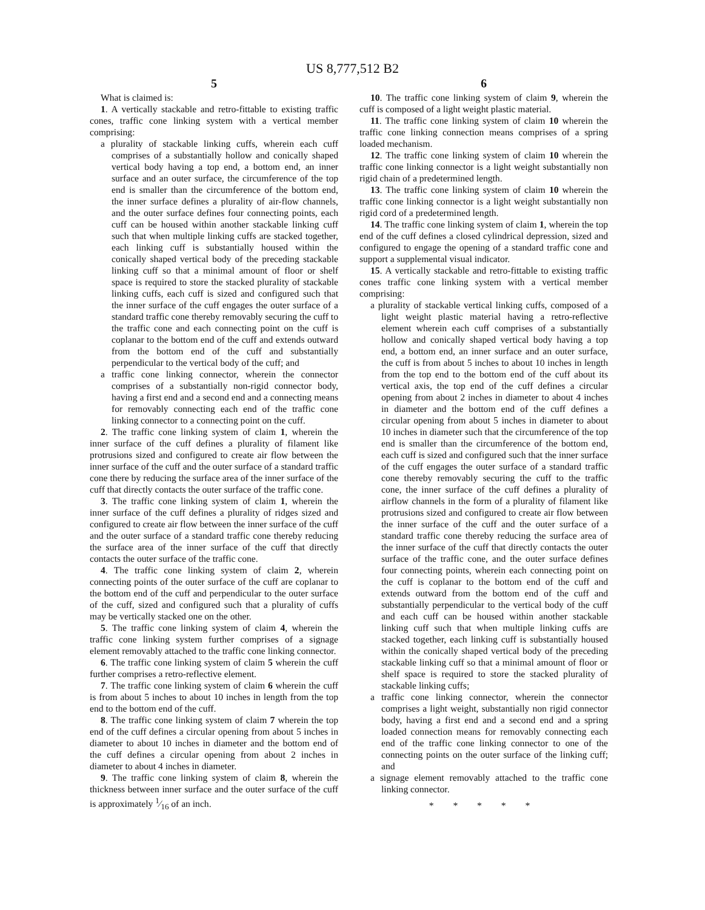US 8,777,512 B2
5
What is claimed is:
1. A vertically stackable and retro-fittable to existing traffic cones, traffic cone linking system with a vertical member comprising:
a plurality of stackable linking cuffs, wherein each cuff comprises of a substantially hollow and conically shaped vertical body having a top end, a bottom end, an inner surface and an outer surface, the circumference of the top end is smaller than the circumference of the bottom end, the inner surface defines a plurality of air-flow channels, and the outer surface defines four connecting points, each cuff can be housed within another stackable linking cuff such that when multiple linking cuffs are stacked together, each linking cuff is substantially housed within the conically shaped vertical body of the preceding stackable linking cuff so that a minimal amount of floor or shelf space is required to store the stacked plurality of stackable linking cuffs, each cuff is sized and configured such that the inner surface of the cuff engages the outer surface of a standard traffic cone thereby removably securing the cuff to the traffic cone and each connecting point on the cuff is coplanar to the bottom end of the cuff and extends outward from the bottom end of the cuff and substantially perpendicular to the vertical body of the cuff; and
a traffic cone linking connector, wherein the connector comprises of a substantially non-rigid connector body, having a first end and a second end and a connecting means for removably connecting each end of the traffic cone linking connector to a connecting point on the cuff.
2. The traffic cone linking system of claim 1, wherein the inner surface of the cuff defines a plurality of filament like protrusions sized and configured to create air flow between the inner surface of the cuff and the outer surface of a standard traffic cone there by reducing the surface area of the inner surface of the cuff that directly contacts the outer surface of the traffic cone.
3. The traffic cone linking system of claim 1, wherein the inner surface of the cuff defines a plurality of ridges sized and configured to create air flow between the inner surface of the cuff and the outer surface of a standard traffic cone thereby reducing the surface area of the inner surface of the cuff that directly contacts the outer surface of the traffic cone.
4. The traffic cone linking system of claim 2, wherein connecting points of the outer surface of the cuff are coplanar to the bottom end of the cuff and perpendicular to the outer surface of the cuff, sized and configured such that a plurality of cuffs may be vertically stacked one on the other.
5. The traffic cone linking system of claim 4, wherein the traffic cone linking system further comprises of a signage element removably attached to the traffic cone linking connector.
6. The traffic cone linking system of claim 5 wherein the cuff further comprises a retro-reflective element.
7. The traffic cone linking system of claim 6 wherein the cuff is from about 5 inches to about 10 inches in length from the top end to the bottom end of the cuff.
8. The traffic cone linking system of claim 7 wherein the top end of the cuff defines a circular opening from about 5 inches in diameter to about 10 inches in diameter and the bottom end of the cuff defines a circular opening from about 2 inches in diameter to about 4 inches in diameter.
9. The traffic cone linking system of claim 8, wherein the thickness between inner surface and the outer surface of the cuff is approximately 1⁄16 of an inch.
6
10. The traffic cone linking system of claim 9, wherein the cuff is composed of a light weight plastic material.
11. The traffic cone linking system of claim 10 wherein the traffic cone linking connection means comprises of a spring loaded mechanism.
12. The traffic cone linking system of claim 10 wherein the traffic cone linking connector is a light weight substantially non rigid chain of a predetermined length.
13. The traffic cone linking system of claim 10 wherein the traffic cone linking connector is a light weight substantially non rigid cord of a predetermined length.
14. The traffic cone linking system of claim 1, wherein the top end of the cuff defines a closed cylindrical depression, sized and configured to engage the opening of a standard traffic cone and support a supplemental visual indicator.
15. A vertically stackable and retro-fittable to existing traffic cones traffic cone linking system with a vertical member comprising:
a plurality of stackable vertical linking cuffs, composed of a light weight plastic material having a retro-reflective element wherein each cuff comprises of a substantially hollow and conically shaped vertical body having a top end, a bottom end, an inner surface and an outer surface, the cuff is from about 5 inches to about 10 inches in length from the top end to the bottom end of the cuff about its vertical axis, the top end of the cuff defines a circular opening from about 2 inches in diameter to about 4 inches in diameter and the bottom end of the cuff defines a circular opening from about 5 inches in diameter to about 10 inches in diameter such that the circumference of the top end is smaller than the circumference of the bottom end, each cuff is sized and configured such that the inner surface of the cuff engages the outer surface of a standard traffic cone thereby removably securing the cuff to the traffic cone, the inner surface of the cuff defines a plurality of airflow channels in the form of a plurality of filament like protrusions sized and configured to create air flow between the inner surface of the cuff and the outer surface of a standard traffic cone thereby reducing the surface area of the inner surface of the cuff that directly contacts the outer surface of the traffic cone, and the outer surface defines four connecting points, wherein each connecting point on the cuff is coplanar to the bottom end of the cuff and extends outward from the bottom end of the cuff and substantially perpendicular to the vertical body of the cuff and each cuff can be housed within another stackable linking cuff such that when multiple linking cuffs are stacked together, each linking cuff is substantially housed within the conically shaped vertical body of the preceding stackable linking cuff so that a minimal amount of floor or shelf space is required to store the stacked plurality of stackable linking cuffs;
a traffic cone linking connector, wherein the connector comprises a light weight, substantially non rigid connector body, having a first end and a second end and a spring loaded connection means for removably connecting each end of the traffic cone linking connector to one of the connecting points on the outer surface of the linking cuff; and
a signage element removably attached to the traffic cone linking connector.
* * * * *